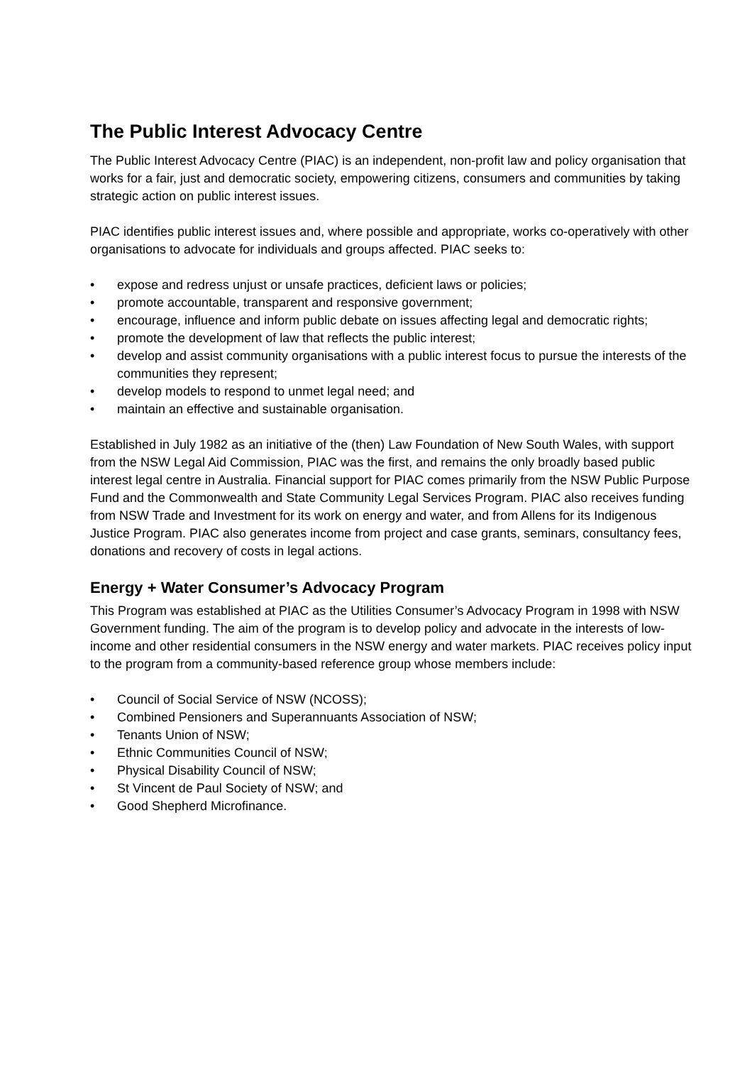The Public Interest Advocacy Centre
The Public Interest Advocacy Centre (PIAC) is an independent, non-profit law and policy organisation that works for a fair, just and democratic society, empowering citizens, consumers and communities by taking strategic action on public interest issues.
PIAC identifies public interest issues and, where possible and appropriate, works co-operatively with other organisations to advocate for individuals and groups affected. PIAC seeks to:
• expose and redress unjust or unsafe practices, deficient laws or policies;
• promote accountable, transparent and responsive government;
• encourage, influence and inform public debate on issues affecting legal and democratic rights;
• promote the development of law that reflects the public interest;
• develop and assist community organisations with a public interest focus to pursue the interests of the communities they represent;
• develop models to respond to unmet legal need; and
• maintain an effective and sustainable organisation.
Established in July 1982 as an initiative of the (then) Law Foundation of New South Wales, with support from the NSW Legal Aid Commission, PIAC was the first, and remains the only broadly based public interest legal centre in Australia. Financial support for PIAC comes primarily from the NSW Public Purpose Fund and the Commonwealth and State Community Legal Services Program. PIAC also receives funding from NSW Trade and Investment for its work on energy and water, and from Allens for its Indigenous Justice Program. PIAC also generates income from project and case grants, seminars, consultancy fees, donations and recovery of costs in legal actions.
Energy + Water Consumer’s Advocacy Program
This Program was established at PIAC as the Utilities Consumer’s Advocacy Program in 1998 with NSW Government funding. The aim of the program is to develop policy and advocate in the interests of low-income and other residential consumers in the NSW energy and water markets. PIAC receives policy input to the program from a community-based reference group whose members include:
• Council of Social Service of NSW (NCOSS);
• Combined Pensioners and Superannuants Association of NSW;
• Tenants Union of NSW;
• Ethnic Communities Council of NSW;
• Physical Disability Council of NSW;
• St Vincent de Paul Society of NSW; and
• Good Shepherd Microfinance.